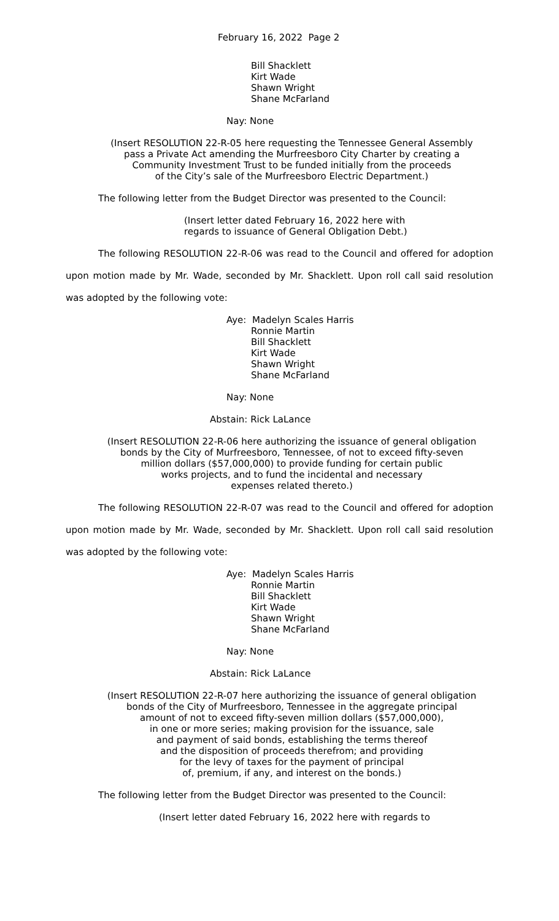February 16, 2022 Page 2
Bill Shacklett
Kirt Wade
Shawn Wright
Shane McFarland
Nay: None
(Insert RESOLUTION 22-R-05 here requesting the Tennessee General Assembly
pass a Private Act amending the Murfreesboro City Charter by creating a
Community Investment Trust to be funded initially from the proceeds
of the City’s sale of the Murfreesboro Electric Department.)
The following letter from the Budget Director was presented to the Council:
(Insert letter dated February 16, 2022 here with
regards to issuance of General Obligation Debt.)
The following RESOLUTION 22-R-06 was read to the Council and offered for adoption upon motion made by Mr. Wade, seconded by Mr. Shacklett. Upon roll call said resolution was adopted by the following vote:
Aye: Madelyn Scales Harris
Ronnie Martin
Bill Shacklett
Kirt Wade
Shawn Wright
Shane McFarland
Nay: None
Abstain: Rick LaLance
(Insert RESOLUTION 22-R-06 here authorizing the issuance of general obligation
bonds by the City of Murfreesboro, Tennessee, of not to exceed fifty-seven
million dollars ($57,000,000) to provide funding for certain public
works projects, and to fund the incidental and necessary
expenses related thereto.)
The following RESOLUTION 22-R-07 was read to the Council and offered for adoption upon motion made by Mr. Wade, seconded by Mr. Shacklett. Upon roll call said resolution was adopted by the following vote:
Aye: Madelyn Scales Harris
Ronnie Martin
Bill Shacklett
Kirt Wade
Shawn Wright
Shane McFarland
Nay: None
Abstain: Rick LaLance
(Insert RESOLUTION 22-R-07 here authorizing the issuance of general obligation
bonds of the City of Murfreesboro, Tennessee in the aggregate principal
amount of not to exceed fifty-seven million dollars ($57,000,000),
in one or more series; making provision for the issuance, sale
and payment of said bonds, establishing the terms thereof
and the disposition of proceeds therefrom; and providing
for the levy of taxes for the payment of principal
of, premium, if any, and interest on the bonds.)
The following letter from the Budget Director was presented to the Council:
(Insert letter dated February 16, 2022 here with regards to